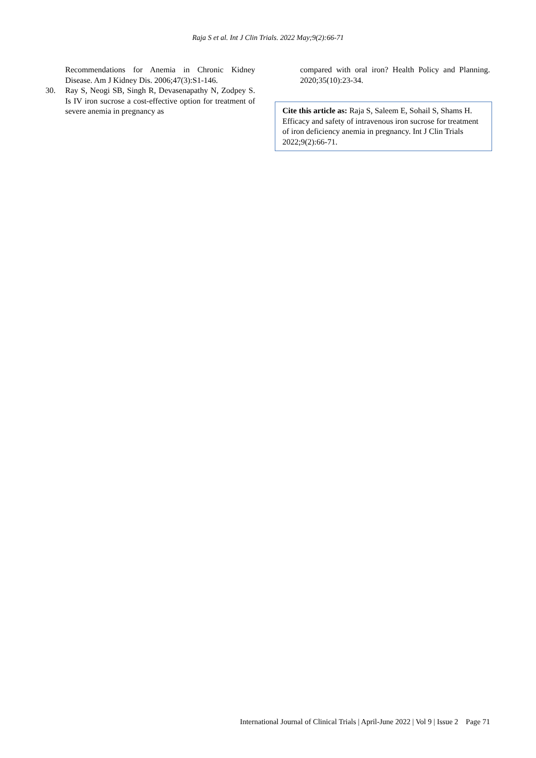Raja S et al. Int J Clin Trials. 2022 May;9(2):66-71
Recommendations for Anemia in Chronic Kidney Disease. Am J Kidney Dis. 2006;47(3):S1-146.
30. Ray S, Neogi SB, Singh R, Devasenapathy N, Zodpey S. Is IV iron sucrose a cost-effective option for treatment of severe anemia in pregnancy as
compared with oral iron? Health Policy and Planning. 2020;35(10):23-34.
Cite this article as: Raja S, Saleem E, Sohail S, Shams H. Efficacy and safety of intravenous iron sucrose for treatment of iron deficiency anemia in pregnancy. Int J Clin Trials 2022;9(2):66-71.
International Journal of Clinical Trials | April-June 2022 | Vol 9 | Issue 2 Page 71